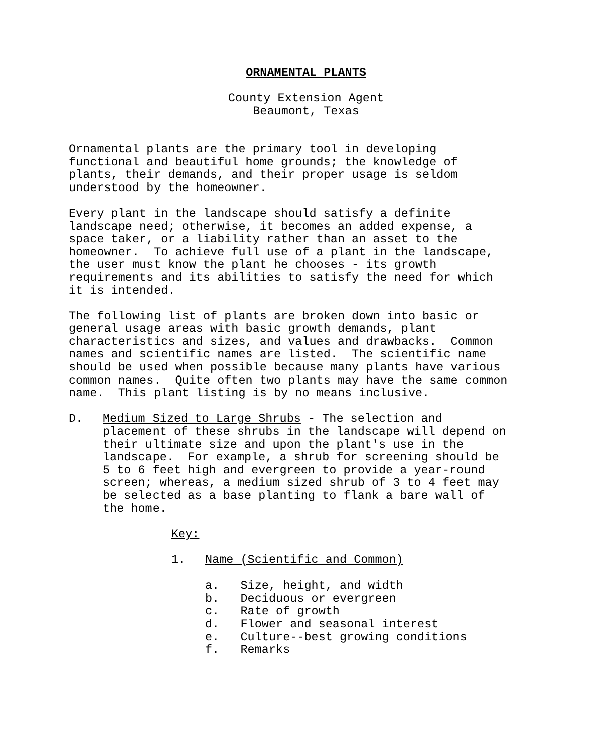ORNAMENTAL PLANTS
County Extension Agent Beaumont, Texas
Ornamental plants are the primary tool in developing functional and beautiful home grounds; the knowledge of plants, their demands, and their proper usage is seldom understood by the homeowner.
Every plant in the landscape should satisfy a definite landscape need; otherwise, it becomes an added expense, a space taker, or a liability rather than an asset to the homeowner. To achieve full use of a plant in the landscape, the user must know the plant he chooses - its growth requirements and its abilities to satisfy the need for which it is intended.
The following list of plants are broken down into basic or general usage areas with basic growth demands, plant characteristics and sizes, and values and drawbacks. Common names and scientific names are listed. The scientific name should be used when possible because many plants have various common names. Quite often two plants may have the same common name. This plant listing is by no means inclusive.
D. Medium Sized to Large Shrubs - The selection and placement of these shrubs in the landscape will depend on their ultimate size and upon the plant's use in the landscape. For example, a shrub for screening should be 5 to 6 feet high and evergreen to provide a year-round screen; whereas, a medium sized shrub of 3 to 4 feet may be selected as a base planting to flank a bare wall of the home.
Key:
1. Name (Scientific and Common)
a. Size, height, and width b. Deciduous or evergreen c. Rate of growth d. Flower and seasonal interest e. Culture--best growing conditions f. Remarks